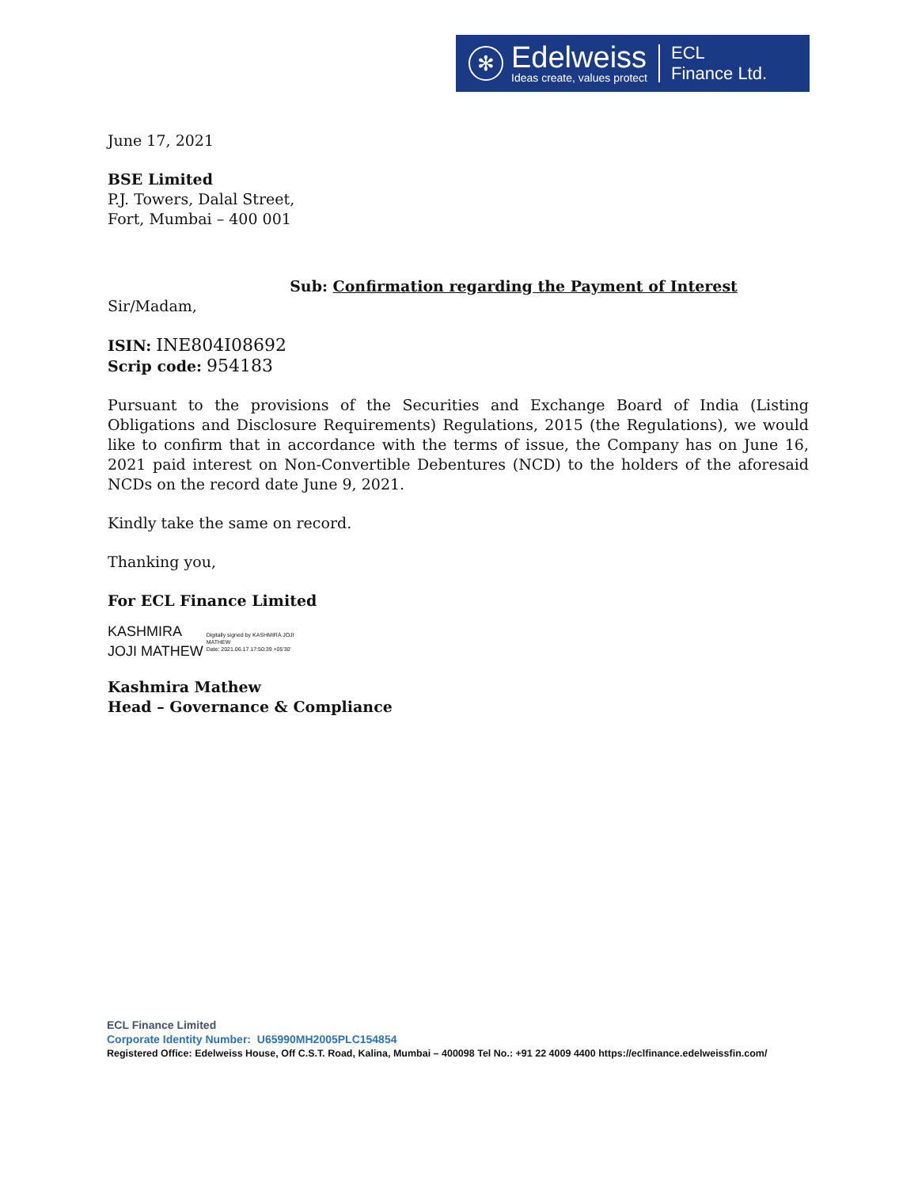✻
Edelweiss
Ideas create, values protect
ECL
Finance Ltd.
June 17, 2021
BSE Limited
P.J. Towers, Dalal Street,
Fort, Mumbai – 400 001
Sub: Confirmation regarding the Payment of Interest
Sir/Madam,
ISIN: INE804I08692
Scrip code: 954183
Pursuant to the provisions of the Securities and Exchange Board of India (Listing Obligations and Disclosure Requirements) Regulations, 2015 (the Regulations), we would like to confirm that in accordance with the terms of issue, the Company has on June 16, 2021 paid interest on Non-Convertible Debentures (NCD) to the holders of the aforesaid NCDs on the record date June 9, 2021.
Kindly take the same on record.
Thanking you,
For ECL Finance Limited
KASHMIRA
JOJI MATHEW
Digitally signed by KASHMIRA JOJI
MATHEW
Date: 2021.06.17 17:50:39 +05'30'
Kashmira Mathew
Head – Governance & Compliance
ECL Finance Limited
Corporate Identity Number: U65990MH2005PLC154854
Registered Office: Edelweiss House, Off C.S.T. Road, Kalina, Mumbai – 400098 Tel No.: +91 22 4009 4400 https://eclfinance.edelweissfin.com/